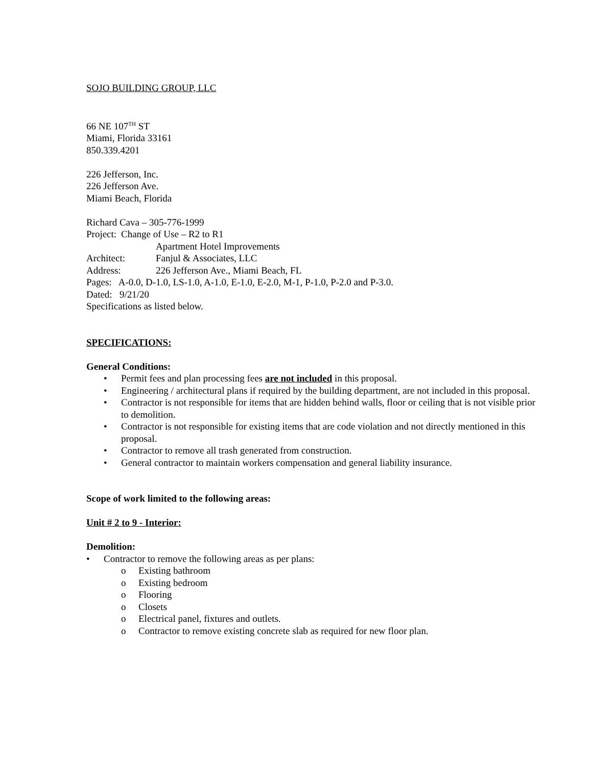SOJO BUILDING GROUP, LLC
66 NE 107<sup>TH</sup> ST
Miami, Florida 33161
850.339.4201
226 Jefferson, Inc.
226 Jefferson Ave.
Miami Beach, Florida
Richard Cava – 305-776-1999
Project: Change of Use – R2 to R1
Apartment Hotel Improvements
Architect: Fanjul & Associates, LLC
Address: 226 Jefferson Ave., Miami Beach, FL
Pages: A-0.0, D-1.0, LS-1.0, A-1.0, E-1.0, E-2.0, M-1, P-1.0, P-2.0 and P-3.0.
Dated: 9/21/20
Specifications as listed below.
SPECIFICATIONS:
General Conditions:
• Permit fees and plan processing fees are not included in this proposal.
• Engineering / architectural plans if required by the building department, are not included in this proposal.
• Contractor is not responsible for items that are hidden behind walls, floor or ceiling that is not visible prior to demolition.
• Contractor is not responsible for existing items that are code violation and not directly mentioned in this proposal.
• Contractor to remove all trash generated from construction.
• General contractor to maintain workers compensation and general liability insurance.
Scope of work limited to the following areas:
Unit # 2 to 9 - Interior:
Demolition:
• Contractor to remove the following areas as per plans:
o Existing bathroom
o Existing bedroom
o Flooring
o Closets
o Electrical panel, fixtures and outlets.
o Contractor to remove existing concrete slab as required for new floor plan.